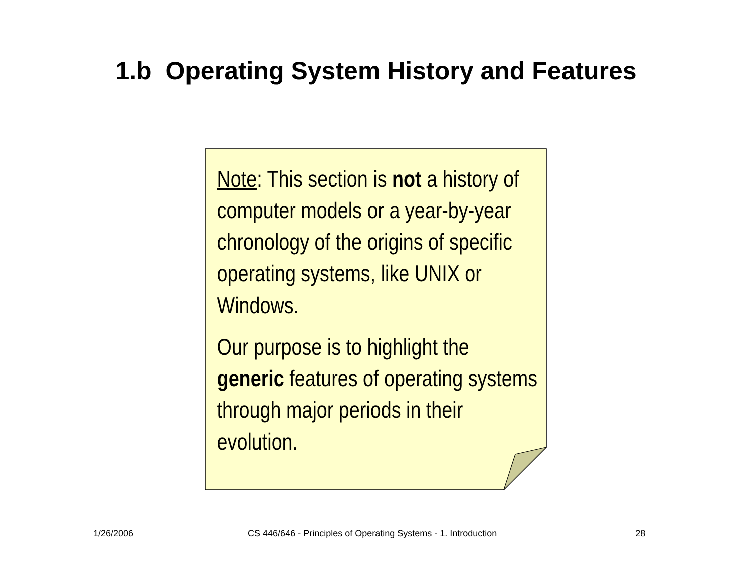1.b Operating System History and Features
Note: This section is not a history of computer models or a year-by-year chronology of the origins of specific operating systems, like UNIX or Windows.
Our purpose is to highlight the generic features of operating systems through major periods in their evolution.
1/26/2006 CS 446/646 - Principles of Operating Systems - 1. Introduction 28